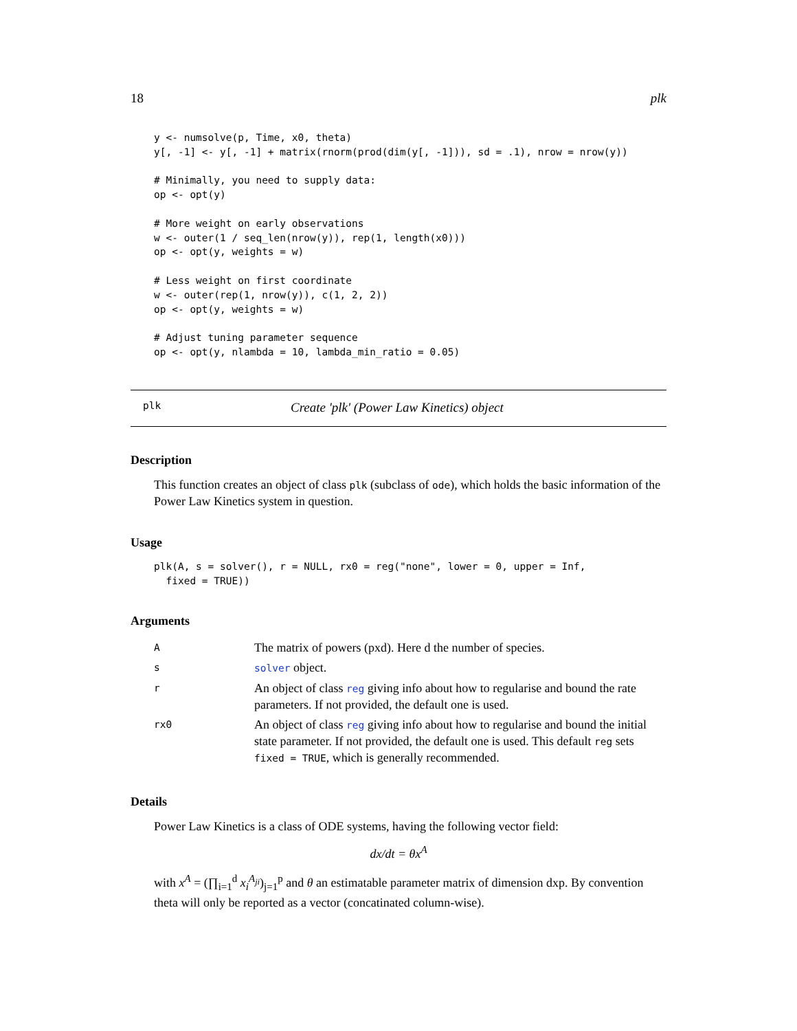18 plk
y <- numsolve(p, Time, x0, theta)
y[, -1] <- y[, -1] + matrix(rnorm(prod(dim(y[, -1])), sd = .1), nrow = nrow(y))

# Minimally, you need to supply data:
op <- opt(y)

# More weight on early observations
w <- outer(1 / seq_len(nrow(y)), rep(1, length(x0)))
op <- opt(y, weights = w)

# Less weight on first coordinate
w <- outer(rep(1, nrow(y)), c(1, 2, 2))
op <- opt(y, weights = w)

# Adjust tuning parameter sequence
op <- opt(y, nlambda = 10, lambda_min_ratio = 0.05)
plk Create 'plk' (Power Law Kinetics) object
Description
This function creates an object of class plk (subclass of ode), which holds the basic information of the Power Law Kinetics system in question.
Usage
plk(A, s = solver(), r = NULL, rx0 = reg("none", lower = 0, upper = Inf,
  fixed = TRUE))
Arguments
| A | The matrix of powers (pxd). Here d the number of species. |
| s | solver object. |
| r | An object of class reg giving info about how to regularise and bound the rate parameters. If not provided, the default one is used. |
| rx0 | An object of class reg giving info about how to regularise and bound the initial state parameter. If not provided, the default one is used. This default reg sets fixed = TRUE , which is generally recommended. |
Details
Power Law Kinetics is a class of ODE systems, having the following vector field:
dx/dt = θx<sup>A</sup>
with x<sup>A</sup> = (∏<sub>i=1</sub><sup>d</sup> x<sub>i</sub><sup>A<sub>ji</sub></sup>)<sub>j=1</sub><sup>p</sup> and θ an estimatable parameter matrix of dimension dxp. By convention theta will only be reported as a vector (concatinated column-wise).